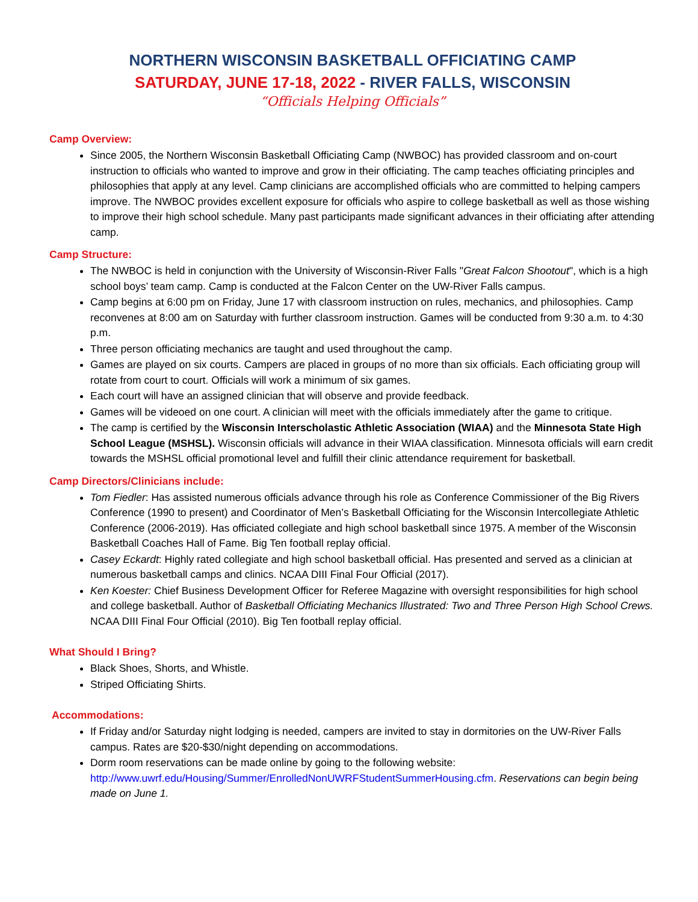NORTHERN WISCONSIN BASKETBALL OFFICIATING CAMP
SATURDAY, JUNE 17-18, 2022 - RIVER FALLS, WISCONSIN
“Officials Helping Officials”
Camp Overview:
Since 2005, the Northern Wisconsin Basketball Officiating Camp (NWBOC) has provided classroom and on-court instruction to officials who wanted to improve and grow in their officiating. The camp teaches officiating principles and philosophies that apply at any level. Camp clinicians are accomplished officials who are committed to helping campers improve. The NWBOC provides excellent exposure for officials who aspire to college basketball as well as those wishing to improve their high school schedule. Many past participants made significant advances in their officiating after attending camp.
Camp Structure:
The NWBOC is held in conjunction with the University of Wisconsin-River Falls "Great Falcon Shootout", which is a high school boys’ team camp. Camp is conducted at the Falcon Center on the UW-River Falls campus.
Camp begins at 6:00 pm on Friday, June 17 with classroom instruction on rules, mechanics, and philosophies. Camp reconvenes at 8:00 am on Saturday with further classroom instruction. Games will be conducted from 9:30 a.m. to 4:30 p.m.
Three person officiating mechanics are taught and used throughout the camp.
Games are played on six courts. Campers are placed in groups of no more than six officials. Each officiating group will rotate from court to court. Officials will work a minimum of six games.
Each court will have an assigned clinician that will observe and provide feedback.
Games will be videoed on one court. A clinician will meet with the officials immediately after the game to critique.
The camp is certified by the Wisconsin Interscholastic Athletic Association (WIAA) and the Minnesota State High School League (MSHSL). Wisconsin officials will advance in their WIAA classification. Minnesota officials will earn credit towards the MSHSL official promotional level and fulfill their clinic attendance requirement for basketball.
Camp Directors/Clinicians include:
Tom Fiedler: Has assisted numerous officials advance through his role as Conference Commissioner of the Big Rivers Conference (1990 to present) and Coordinator of Men’s Basketball Officiating for the Wisconsin Intercollegiate Athletic Conference (2006-2019). Has officiated collegiate and high school basketball since 1975. A member of the Wisconsin Basketball Coaches Hall of Fame. Big Ten football replay official.
Casey Eckardt: Highly rated collegiate and high school basketball official. Has presented and served as a clinician at numerous basketball camps and clinics. NCAA DIII Final Four Official (2017).
Ken Koester: Chief Business Development Officer for Referee Magazine with oversight responsibilities for high school and college basketball. Author of Basketball Officiating Mechanics Illustrated: Two and Three Person High School Crews. NCAA DIII Final Four Official (2010). Big Ten football replay official.
What Should I Bring?
Black Shoes, Shorts, and Whistle.
Striped Officiating Shirts.
Accommodations:
If Friday and/or Saturday night lodging is needed, campers are invited to stay in dormitories on the UW-River Falls campus. Rates are $20-$30/night depending on accommodations.
Dorm room reservations can be made online by going to the following website: http://www.uwrf.edu/Housing/Summer/EnrolledNonUWRFStudentSummerHousing.cfm. Reservations can begin being made on June 1.